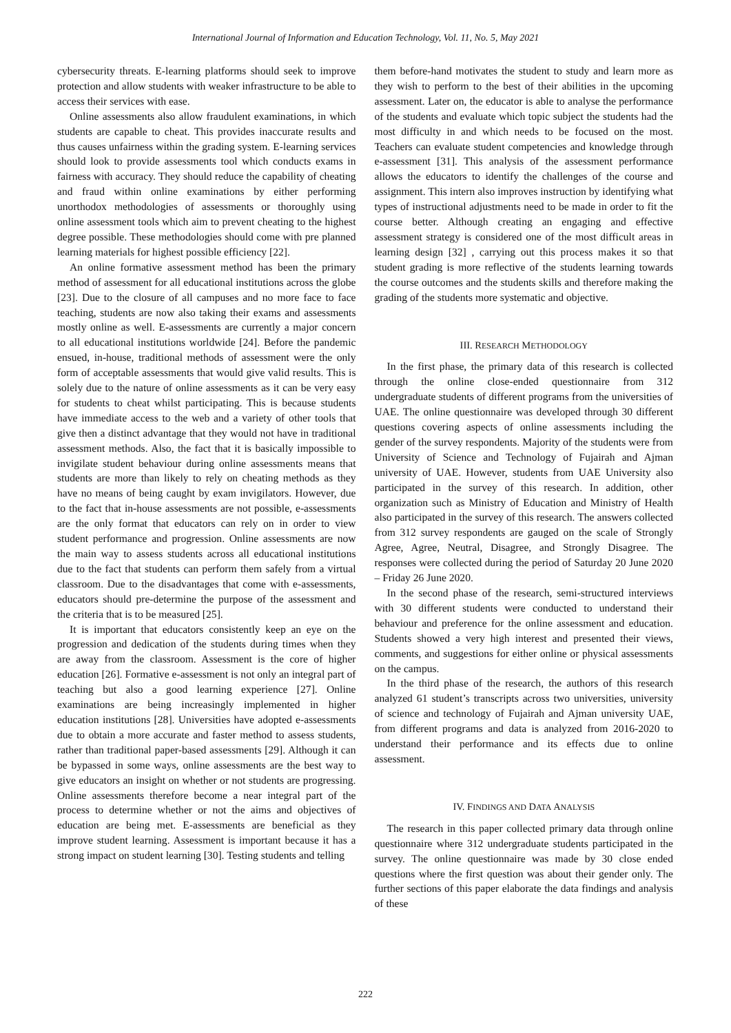International Journal of Information and Education Technology, Vol. 11, No. 5, May 2021
cybersecurity threats. E-learning platforms should seek to improve protection and allow students with weaker infrastructure to be able to access their services with ease.
Online assessments also allow fraudulent examinations, in which students are capable to cheat. This provides inaccurate results and thus causes unfairness within the grading system. E-learning services should look to provide assessments tool which conducts exams in fairness with accuracy. They should reduce the capability of cheating and fraud within online examinations by either performing unorthodox methodologies of assessments or thoroughly using online assessment tools which aim to prevent cheating to the highest degree possible. These methodologies should come with pre planned learning materials for highest possible efficiency [22].
An online formative assessment method has been the primary method of assessment for all educational institutions across the globe [23]. Due to the closure of all campuses and no more face to face teaching, students are now also taking their exams and assessments mostly online as well. E-assessments are currently a major concern to all educational institutions worldwide [24]. Before the pandemic ensued, in-house, traditional methods of assessment were the only form of acceptable assessments that would give valid results. This is solely due to the nature of online assessments as it can be very easy for students to cheat whilst participating. This is because students have immediate access to the web and a variety of other tools that give then a distinct advantage that they would not have in traditional assessment methods. Also, the fact that it is basically impossible to invigilate student behaviour during online assessments means that students are more than likely to rely on cheating methods as they have no means of being caught by exam invigilators. However, due to the fact that in-house assessments are not possible, e-assessments are the only format that educators can rely on in order to view student performance and progression. Online assessments are now the main way to assess students across all educational institutions due to the fact that students can perform them safely from a virtual classroom. Due to the disadvantages that come with e-assessments, educators should pre-determine the purpose of the assessment and the criteria that is to be measured [25].
It is important that educators consistently keep an eye on the progression and dedication of the students during times when they are away from the classroom. Assessment is the core of higher education [26]. Formative e-assessment is not only an integral part of teaching but also a good learning experience [27]. Online examinations are being increasingly implemented in higher education institutions [28]. Universities have adopted e-assessments due to obtain a more accurate and faster method to assess students, rather than traditional paper-based assessments [29]. Although it can be bypassed in some ways, online assessments are the best way to give educators an insight on whether or not students are progressing. Online assessments therefore become a near integral part of the process to determine whether or not the aims and objectives of education are being met. E-assessments are beneficial as they improve student learning. Assessment is important because it has a strong impact on student learning [30]. Testing students and telling
them before-hand motivates the student to study and learn more as they wish to perform to the best of their abilities in the upcoming assessment. Later on, the educator is able to analyse the performance of the students and evaluate which topic subject the students had the most difficulty in and which needs to be focused on the most. Teachers can evaluate student competencies and knowledge through e-assessment [31]. This analysis of the assessment performance allows the educators to identify the challenges of the course and assignment. This intern also improves instruction by identifying what types of instructional adjustments need to be made in order to fit the course better. Although creating an engaging and effective assessment strategy is considered one of the most difficult areas in learning design [32] , carrying out this process makes it so that student grading is more reflective of the students learning towards the course outcomes and the students skills and therefore making the grading of the students more systematic and objective.
III. RESEARCH METHODOLOGY
In the first phase, the primary data of this research is collected through the online close-ended questionnaire from 312 undergraduate students of different programs from the universities of UAE. The online questionnaire was developed through 30 different questions covering aspects of online assessments including the gender of the survey respondents. Majority of the students were from University of Science and Technology of Fujairah and Ajman university of UAE. However, students from UAE University also participated in the survey of this research. In addition, other organization such as Ministry of Education and Ministry of Health also participated in the survey of this research. The answers collected from 312 survey respondents are gauged on the scale of Strongly Agree, Agree, Neutral, Disagree, and Strongly Disagree. The responses were collected during the period of Saturday 20 June 2020 – Friday 26 June 2020.
In the second phase of the research, semi-structured interviews with 30 different students were conducted to understand their behaviour and preference for the online assessment and education. Students showed a very high interest and presented their views, comments, and suggestions for either online or physical assessments on the campus.
In the third phase of the research, the authors of this research analyzed 61 student’s transcripts across two universities, university of science and technology of Fujairah and Ajman university UAE, from different programs and data is analyzed from 2016-2020 to understand their performance and its effects due to online assessment.
IV. FINDINGS AND DATA ANALYSIS
The research in this paper collected primary data through online questionnaire where 312 undergraduate students participated in the survey. The online questionnaire was made by 30 close ended questions where the first question was about their gender only. The further sections of this paper elaborate the data findings and analysis of these
222